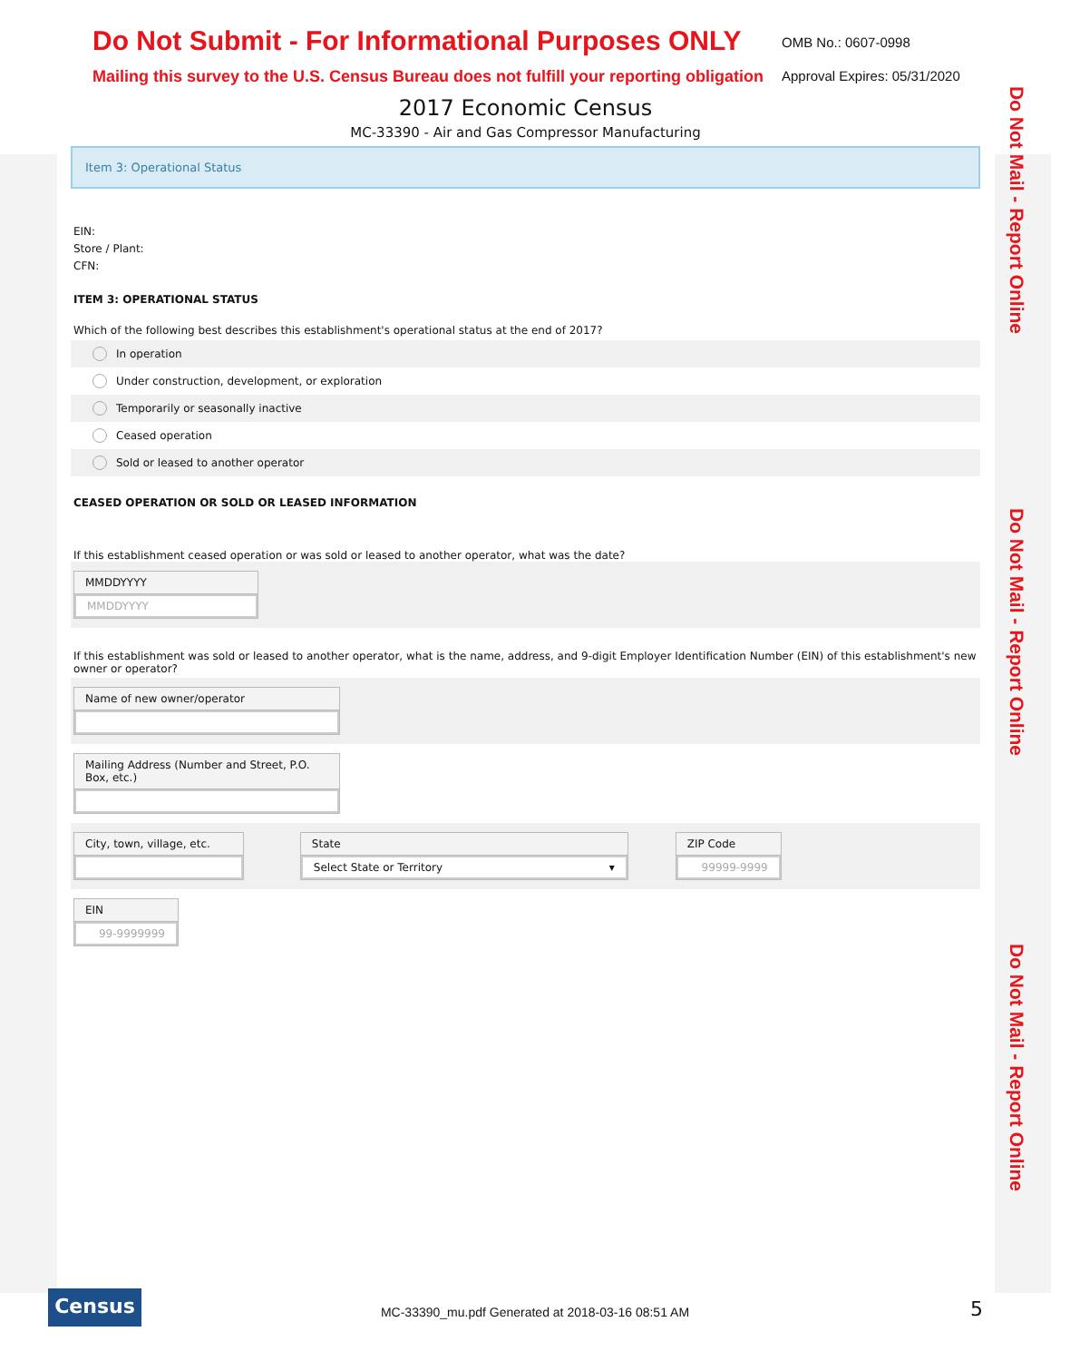Do Not Mail - Report Online
Do Not Mail - Report Online
Do Not Mail - Report Online
Do Not Submit - For Informational Purposes ONLY
Mailing this survey to the U.S. Census Bureau does not fulfill your reporting obligation
OMB No.: 0607-0998
Approval Expires: 05/31/2020
2017 Economic Census
MC-33390 - Air and Gas Compressor Manufacturing
Item 3: Operational Status
EIN:
Store / Plant:
CFN:
ITEM 3: OPERATIONAL STATUS
Which of the following best describes this establishment's operational status at the end of 2017?
In operation
Under construction, development, or exploration
Temporarily or seasonally inactive
Ceased operation
Sold or leased to another operator
CEASED OPERATION OR SOLD OR LEASED INFORMATION
If this establishment ceased operation or was sold or leased to another operator, what was the date?
MMDDYYYY
MMDDYYYY
If this establishment was sold or leased to another operator, what is the name, address, and 9-digit Employer Identification Number (EIN) of this establishment's new owner or operator?
Name of new owner/operator
Mailing Address (Number and Street, P.O. Box, etc.)
City, town, village, etc.
State
Select State or Territory ▾
ZIP Code
99999-9999
EIN
99-9999999
Census
MC-33390_mu.pdf Generated at 2018-03-16 08:51 AM 5